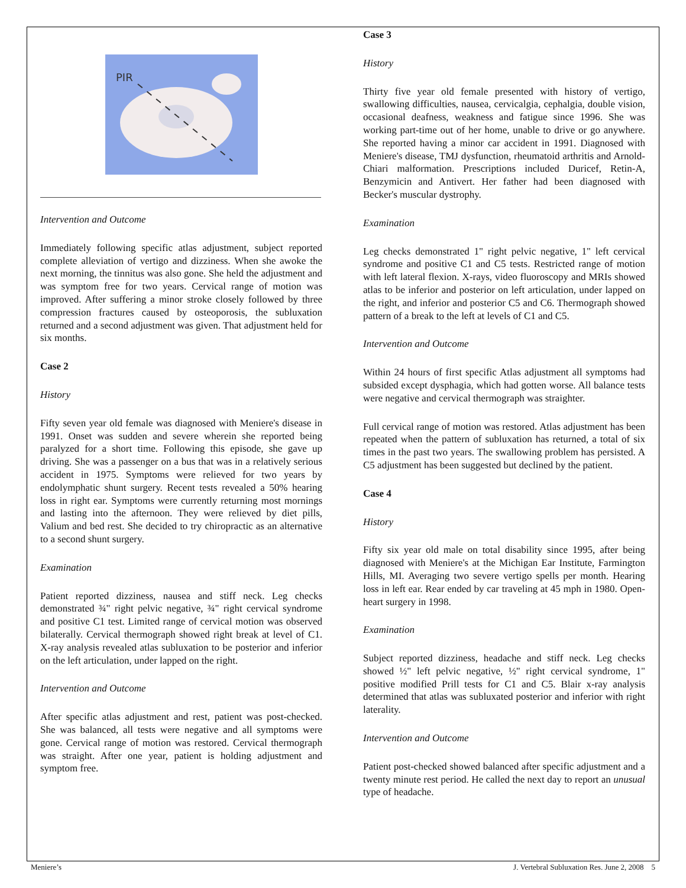PIR
Intervention and Outcome
Immediately following specific atlas adjustment, subject reported complete alleviation of vertigo and dizziness. When she awoke the next morning, the tinnitus was also gone. She held the adjustment and was symptom free for two years. Cervical range of motion was improved. After suffering a minor stroke closely followed by three compression fractures caused by osteoporosis, the subluxation returned and a second adjustment was given. That adjustment held for six months.
Case 2
History
Fifty seven year old female was diagnosed with Meniere's disease in 1991. Onset was sudden and severe wherein she reported being paralyzed for a short time. Following this episode, she gave up driving. She was a passenger on a bus that was in a relatively serious accident in 1975. Symptoms were relieved for two years by endolymphatic shunt surgery. Recent tests revealed a 50% hearing loss in right ear. Symptoms were currently returning most mornings and lasting into the afternoon. They were relieved by diet pills, Valium and bed rest. She decided to try chiropractic as an alternative to a second shunt surgery.
Examination
Patient reported dizziness, nausea and stiff neck. Leg checks demonstrated ¾" right pelvic negative, ¾" right cervical syndrome and positive C1 test. Limited range of cervical motion was observed bilaterally. Cervical thermograph showed right break at level of C1. X-ray analysis revealed atlas subluxation to be posterior and inferior on the left articulation, under lapped on the right.
Intervention and Outcome
After specific atlas adjustment and rest, patient was post-checked. She was balanced, all tests were negative and all symptoms were gone. Cervical range of motion was restored. Cervical thermograph was straight. After one year, patient is holding adjustment and symptom free.
Case 3
History
Thirty five year old female presented with history of vertigo, swallowing difficulties, nausea, cervicalgia, cephalgia, double vision, occasional deafness, weakness and fatigue since 1996. She was working part-time out of her home, unable to drive or go anywhere. She reported having a minor car accident in 1991. Diagnosed with Meniere's disease, TMJ dysfunction, rheumatoid arthritis and Arnold-Chiari malformation. Prescriptions included Duricef, Retin-A, Benzymicin and Antivert. Her father had been diagnosed with Becker's muscular dystrophy.
Examination
Leg checks demonstrated 1" right pelvic negative, 1" left cervical syndrome and positive C1 and C5 tests. Restricted range of motion with left lateral flexion. X-rays, video fluoroscopy and MRIs showed atlas to be inferior and posterior on left articulation, under lapped on the right, and inferior and posterior C5 and C6. Thermograph showed pattern of a break to the left at levels of C1 and C5.
Intervention and Outcome
Within 24 hours of first specific Atlas adjustment all symptoms had subsided except dysphagia, which had gotten worse. All balance tests were negative and cervical thermograph was straighter.
Full cervical range of motion was restored. Atlas adjustment has been repeated when the pattern of subluxation has returned, a total of six times in the past two years. The swallowing problem has persisted. A C5 adjustment has been suggested but declined by the patient.
Case 4
History
Fifty six year old male on total disability since 1995, after being diagnosed with Meniere's at the Michigan Ear Institute, Farmington Hills, MI. Averaging two severe vertigo spells per month. Hearing loss in left ear. Rear ended by car traveling at 45 mph in 1980. Open-heart surgery in 1998.
Examination
Subject reported dizziness, headache and stiff neck. Leg checks showed ½" left pelvic negative, ½" right cervical syndrome, 1" positive modified Prill tests for C1 and C5. Blair x-ray analysis determined that atlas was subluxated posterior and inferior with right laterality.
Intervention and Outcome
Patient post-checked showed balanced after specific adjustment and a twenty minute rest period. He called the next day to report an unusual type of headache.
Meniere’s J. Vertebral Subluxation Res. June 2, 2008 5